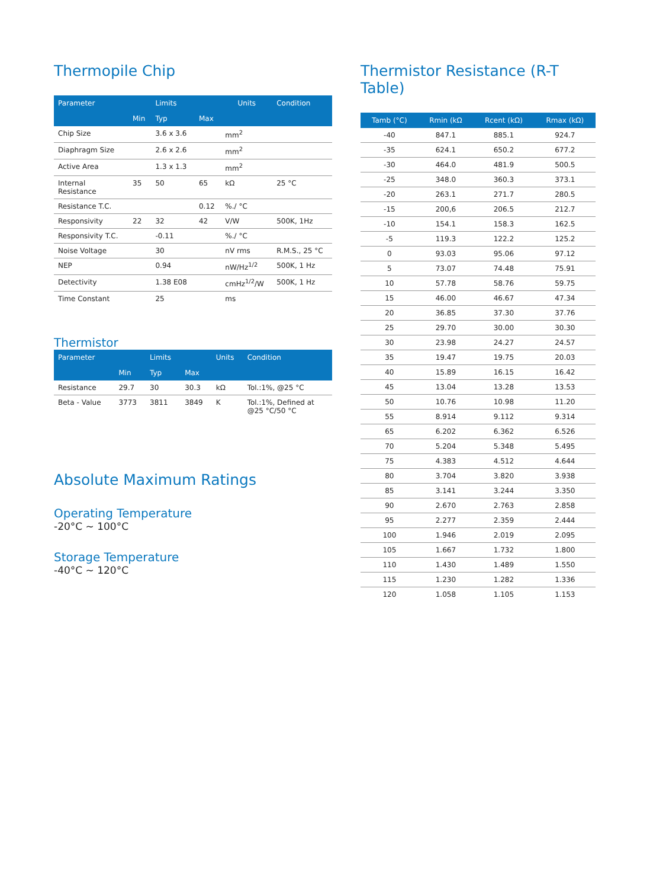Thermopile Chip
| Parameter | | Limits | | Units | Condition |
| --- | --- | --- | --- | --- | --- |
| | Min | Typ | Max | | |
| Chip Size | | 3.6 x 3.6 | | mm<sup>2</sup> | |
| Diaphragm Size | | 2.6 x 2.6 | | mm<sup>2</sup> | |
| Active Area | | 1.3 x 1.3 | | mm<sup>2</sup> | |
| Internal Resistance | 35 | 50 | 65 | kΩ | 25 °C |
| Resistance T.C. | | | 0.12 | %./ °C | |
| Responsivity | 22 | 32 | 42 | V/W | 500K, 1Hz |
| Responsivity T.C. | | -0.11 | | %./ °C | |
| Noise Voltage | | 30 | | nV rms | R.M.S., 25 °C |
| NEP | | 0.94 | | nW/Hz<sup>1/2</sup> | 500K, 1 Hz |
| Detectivity | | 1.38 E08 | | cmHz<sup>1/2</sup>/W | 500K, 1 Hz |
| Time Constant | | 25 | | ms | |
Thermistor
| Parameter | | Limits | | Units | Condition |
| --- | --- | --- | --- | --- | --- |
| | Min | Typ | Max | | |
| Resistance | 29.7 | 30 | 30.3 | kΩ | Tol.:1%, @25 °C |
| Beta - Value | 3773 | 3811 | 3849 | K | Tol.:1%, Defined at @25 °C/50 °C |
Absolute Maximum Ratings
Operating Temperature
-20°C ~ 100°C
Storage Temperature
-40°C ~ 120°C
Thermistor Resistance (R-T Table)
| Tamb (°C) | Rmin (kΩ | Rcent (kΩ) | Rmax (kΩ) |
| --- | --- | --- | --- |
| -40 | 847.1 | 885.1 | 924.7 |
| -35 | 624.1 | 650.2 | 677.2 |
| -30 | 464.0 | 481.9 | 500.5 |
| -25 | 348.0 | 360.3 | 373.1 |
| -20 | 263.1 | 271.7 | 280.5 |
| -15 | 200,6 | 206.5 | 212.7 |
| -10 | 154.1 | 158.3 | 162.5 |
| -5 | 119.3 | 122.2 | 125.2 |
| 0 | 93.03 | 95.06 | 97.12 |
| 5 | 73.07 | 74.48 | 75.91 |
| 10 | 57.78 | 58.76 | 59.75 |
| 15 | 46.00 | 46.67 | 47.34 |
| 20 | 36.85 | 37.30 | 37.76 |
| 25 | 29.70 | 30.00 | 30.30 |
| 30 | 23.98 | 24.27 | 24.57 |
| 35 | 19.47 | 19.75 | 20.03 |
| 40 | 15.89 | 16.15 | 16.42 |
| 45 | 13.04 | 13.28 | 13.53 |
| 50 | 10.76 | 10.98 | 11.20 |
| 55 | 8.914 | 9.112 | 9.314 |
| 65 | 6.202 | 6.362 | 6.526 |
| 70 | 5.204 | 5.348 | 5.495 |
| 75 | 4.383 | 4.512 | 4.644 |
| 80 | 3.704 | 3.820 | 3.938 |
| 85 | 3.141 | 3.244 | 3.350 |
| 90 | 2.670 | 2.763 | 2.858 |
| 95 | 2.277 | 2.359 | 2.444 |
| 100 | 1.946 | 2.019 | 2.095 |
| 105 | 1.667 | 1.732 | 1.800 |
| 110 | 1.430 | 1.489 | 1.550 |
| 115 | 1.230 | 1.282 | 1.336 |
| 120 | 1.058 | 1.105 | 1.153 |